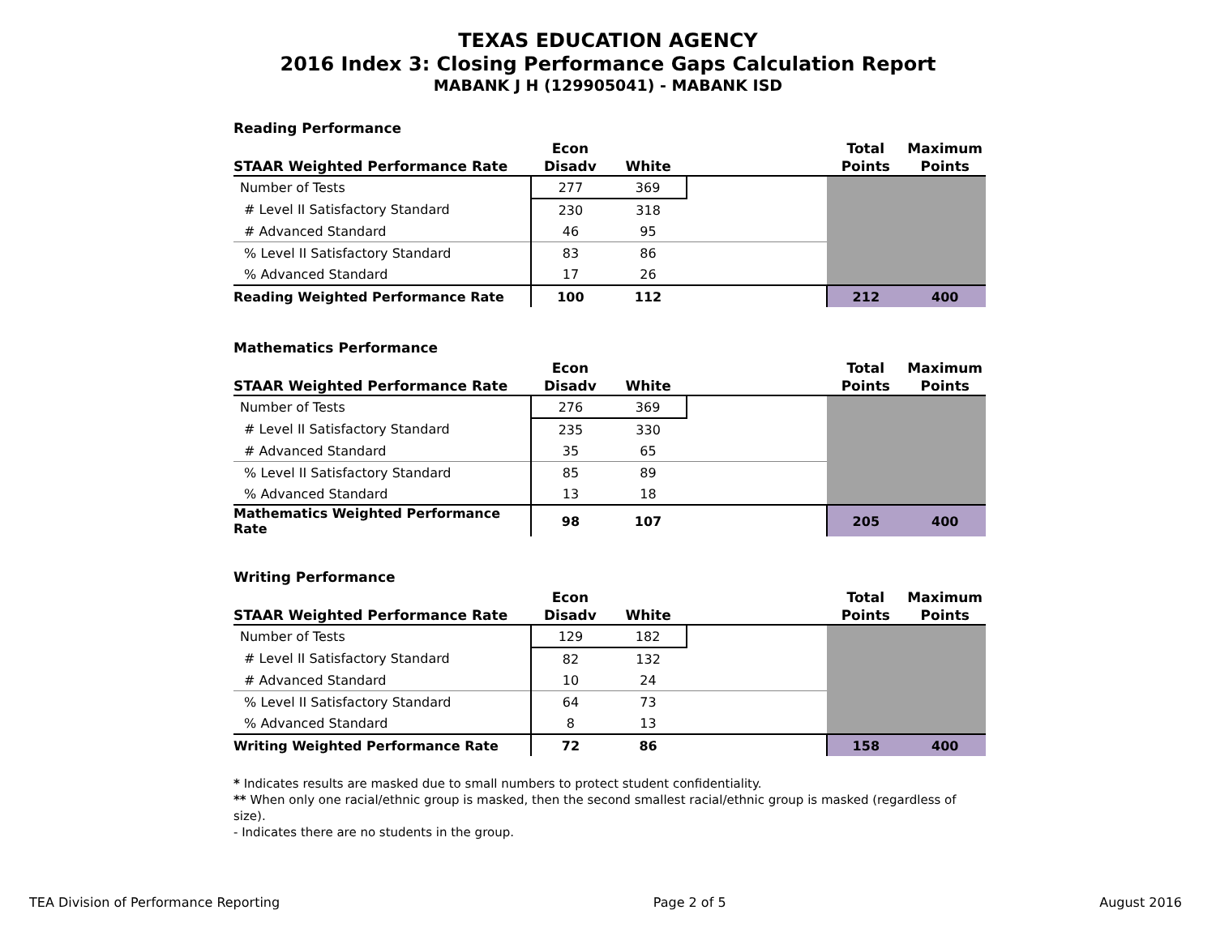TEXAS EDUCATION AGENCY
2016 Index 3: Closing Performance Gaps Calculation Report
MABANK J H (129905041) - MABANK ISD
Reading Performance
| STAAR Weighted Performance Rate | Econ Disadv | White | | Total Points | Maximum Points |
| --- | --- | --- | --- | --- | --- |
| Number of Tests | 277 | 369 | | | |
| # Level II Satisfactory Standard | 230 | 318 | | | |
| # Advanced Standard | 46 | 95 | | | |
| % Level II Satisfactory Standard | 83 | 86 | | | |
| % Advanced Standard | 17 | 26 | | | |
| Reading Weighted Performance Rate | 100 | 112 | | 212 | 400 |
Mathematics Performance
| STAAR Weighted Performance Rate | Econ Disadv | White | | Total Points | Maximum Points |
| --- | --- | --- | --- | --- | --- |
| Number of Tests | 276 | 369 | | | |
| # Level II Satisfactory Standard | 235 | 330 | | | |
| # Advanced Standard | 35 | 65 | | | |
| % Level II Satisfactory Standard | 85 | 89 | | | |
| % Advanced Standard | 13 | 18 | | | |
| Mathematics Weighted Performance Rate | 98 | 107 | | 205 | 400 |
Writing Performance
| STAAR Weighted Performance Rate | Econ Disadv | White | | Total Points | Maximum Points |
| --- | --- | --- | --- | --- | --- |
| Number of Tests | 129 | 182 | | | |
| # Level II Satisfactory Standard | 82 | 132 | | | |
| # Advanced Standard | 10 | 24 | | | |
| % Level II Satisfactory Standard | 64 | 73 | | | |
| % Advanced Standard | 8 | 13 | | | |
| Writing Weighted Performance Rate | 72 | 86 | | 158 | 400 |
* Indicates results are masked due to small numbers to protect student confidentiality.
** When only one racial/ethnic group is masked, then the second smallest racial/ethnic group is masked (regardless of size).
- Indicates there are no students in the group.
TEA Division of Performance Reporting Page 2 of 5 August 2016